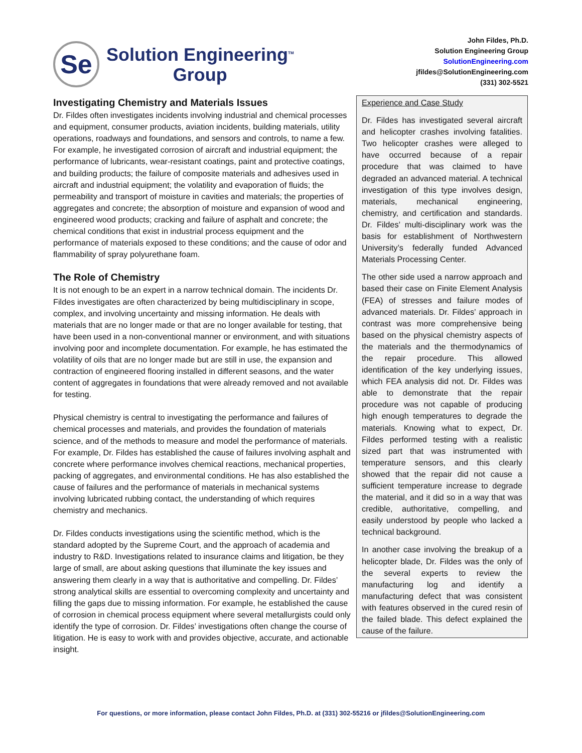Se
Solution Engineering<sup>TM</sup>
Group
John Fildes, Ph.D.
Solution Engineering Group
SolutionEngineering.com
jfildes@SolutionEngineering.com
(331) 302-5521
Investigating Chemistry and Materials Issues
Dr. Fildes often investigates incidents involving industrial and chemical processes and equipment, consumer products, aviation incidents, building materials, utility operations, roadways and foundations, and sensors and controls, to name a few. For example, he investigated corrosion of aircraft and industrial equipment; the performance of lubricants, wear-resistant coatings, paint and protective coatings, and building products; the failure of composite materials and adhesives used in aircraft and industrial equipment; the volatility and evaporation of fluids; the permeability and transport of moisture in cavities and materials; the properties of aggregates and concrete; the absorption of moisture and expansion of wood and engineered wood products; cracking and failure of asphalt and concrete; the chemical conditions that exist in industrial process equipment and the performance of materials exposed to these conditions; and the cause of odor and flammability of spray polyurethane foam.
The Role of Chemistry
It is not enough to be an expert in a narrow technical domain. The incidents Dr. Fildes investigates are often characterized by being multidisciplinary in scope, complex, and involving uncertainty and missing information. He deals with materials that are no longer made or that are no longer available for testing, that have been used in a non-conventional manner or environment, and with situations involving poor and incomplete documentation. For example, he has estimated the volatility of oils that are no longer made but are still in use, the expansion and contraction of engineered flooring installed in different seasons, and the water content of aggregates in foundations that were already removed and not available for testing.
Physical chemistry is central to investigating the performance and failures of chemical processes and materials, and provides the foundation of materials science, and of the methods to measure and model the performance of materials. For example, Dr. Fildes has established the cause of failures involving asphalt and concrete where performance involves chemical reactions, mechanical properties, packing of aggregates, and environmental conditions. He has also established the cause of failures and the performance of materials in mechanical systems involving lubricated rubbing contact, the understanding of which requires chemistry and mechanics.
Dr. Fildes conducts investigations using the scientific method, which is the standard adopted by the Supreme Court, and the approach of academia and industry to R&D. Investigations related to insurance claims and litigation, be they large of small, are about asking questions that illuminate the key issues and answering them clearly in a way that is authoritative and compelling. Dr. Fildes’ strong analytical skills are essential to overcoming complexity and uncertainty and filling the gaps due to missing information. For example, he established the cause of corrosion in chemical process equipment where several metallurgists could only identify the type of corrosion. Dr. Fildes’ investigations often change the course of litigation. He is easy to work with and provides objective, accurate, and actionable insight.
Experience and Case Study
Dr. Fildes has investigated several aircraft and helicopter crashes involving fatalities. Two helicopter crashes were alleged to have occurred because of a repair procedure that was claimed to have degraded an advanced material. A technical investigation of this type involves design, materials, mechanical engineering, chemistry, and certification and standards. Dr. Fildes’ multi-disciplinary work was the basis for establishment of Northwestern University’s federally funded Advanced Materials Processing Center.
The other side used a narrow approach and based their case on Finite Element Analysis (FEA) of stresses and failure modes of advanced materials. Dr. Fildes’ approach in contrast was more comprehensive being based on the physical chemistry aspects of the materials and the thermodynamics of the repair procedure. This allowed identification of the key underlying issues, which FEA analysis did not. Dr. Fildes was able to demonstrate that the repair procedure was not capable of producing high enough temperatures to degrade the materials. Knowing what to expect, Dr. Fildes performed testing with a realistic sized part that was instrumented with temperature sensors, and this clearly showed that the repair did not cause a sufficient temperature increase to degrade the material, and it did so in a way that was credible, authoritative, compelling, and easily understood by people who lacked a technical background.
In another case involving the breakup of a helicopter blade, Dr. Fildes was the only of the several experts to review the manufacturing log and identify a manufacturing defect that was consistent with features observed in the cured resin of the failed blade. This defect explained the cause of the failure.
For questions, or more information, please contact John Fildes, Ph.D. at (331) 302-55216 or jfildes@SolutionEngineering.com